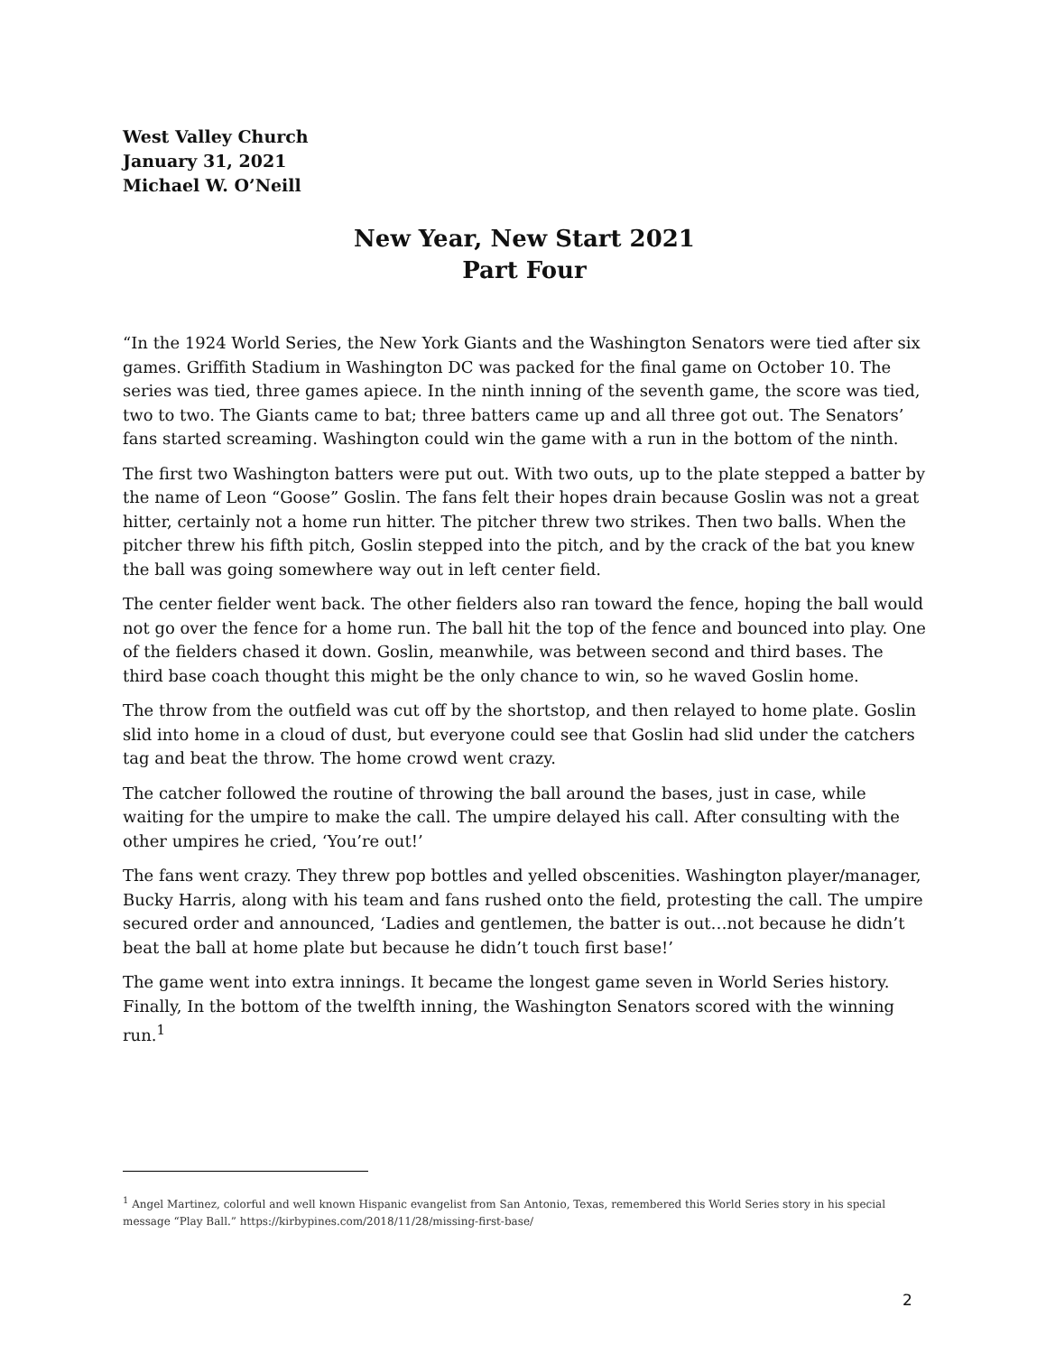West Valley Church
January 31, 2021
Michael W. O’Neill
New Year, New Start 2021
Part Four
“In the 1924 World Series, the New York Giants and the Washington Senators were tied after six games. Griffith Stadium in Washington DC was packed for the final game on October 10. The series was tied, three games apiece. In the ninth inning of the seventh game, the score was tied, two to two. The Giants came to bat; three batters came up and all three got out. The Senators’ fans started screaming. Washington could win the game with a run in the bottom of the ninth.
The first two Washington batters were put out. With two outs, up to the plate stepped a batter by the name of Leon “Goose” Goslin. The fans felt their hopes drain because Goslin was not a great hitter, certainly not a home run hitter. The pitcher threw two strikes. Then two balls. When the pitcher threw his fifth pitch, Goslin stepped into the pitch, and by the crack of the bat you knew the ball was going somewhere way out in left center field.
The center fielder went back. The other fielders also ran toward the fence, hoping the ball would not go over the fence for a home run. The ball hit the top of the fence and bounced into play. One of the fielders chased it down. Goslin, meanwhile, was between second and third bases. The third base coach thought this might be the only chance to win, so he waved Goslin home.
The throw from the outfield was cut off by the shortstop, and then relayed to home plate. Goslin slid into home in a cloud of dust, but everyone could see that Goslin had slid under the catchers tag and beat the throw. The home crowd went crazy.
The catcher followed the routine of throwing the ball around the bases, just in case, while waiting for the umpire to make the call. The umpire delayed his call. After consulting with the other umpires he cried, ‘You’re out!’
The fans went crazy. They threw pop bottles and yelled obscenities. Washington player/manager, Bucky Harris, along with his team and fans rushed onto the field, protesting the call. The umpire secured order and announced, ‘Ladies and gentlemen, the batter is out…not because he didn’t beat the ball at home plate but because he didn’t touch first base!’
The game went into extra innings. It became the longest game seven in World Series history. Finally, In the bottom of the twelfth inning, the Washington Senators scored with the winning run.<sup>1</sup>
<sup>1</sup> Angel Martinez, colorful and well known Hispanic evangelist from San Antonio, Texas, remembered this World Series story in his special message “Play Ball.” https://kirbypines.com/2018/11/28/missing-first-base/
2